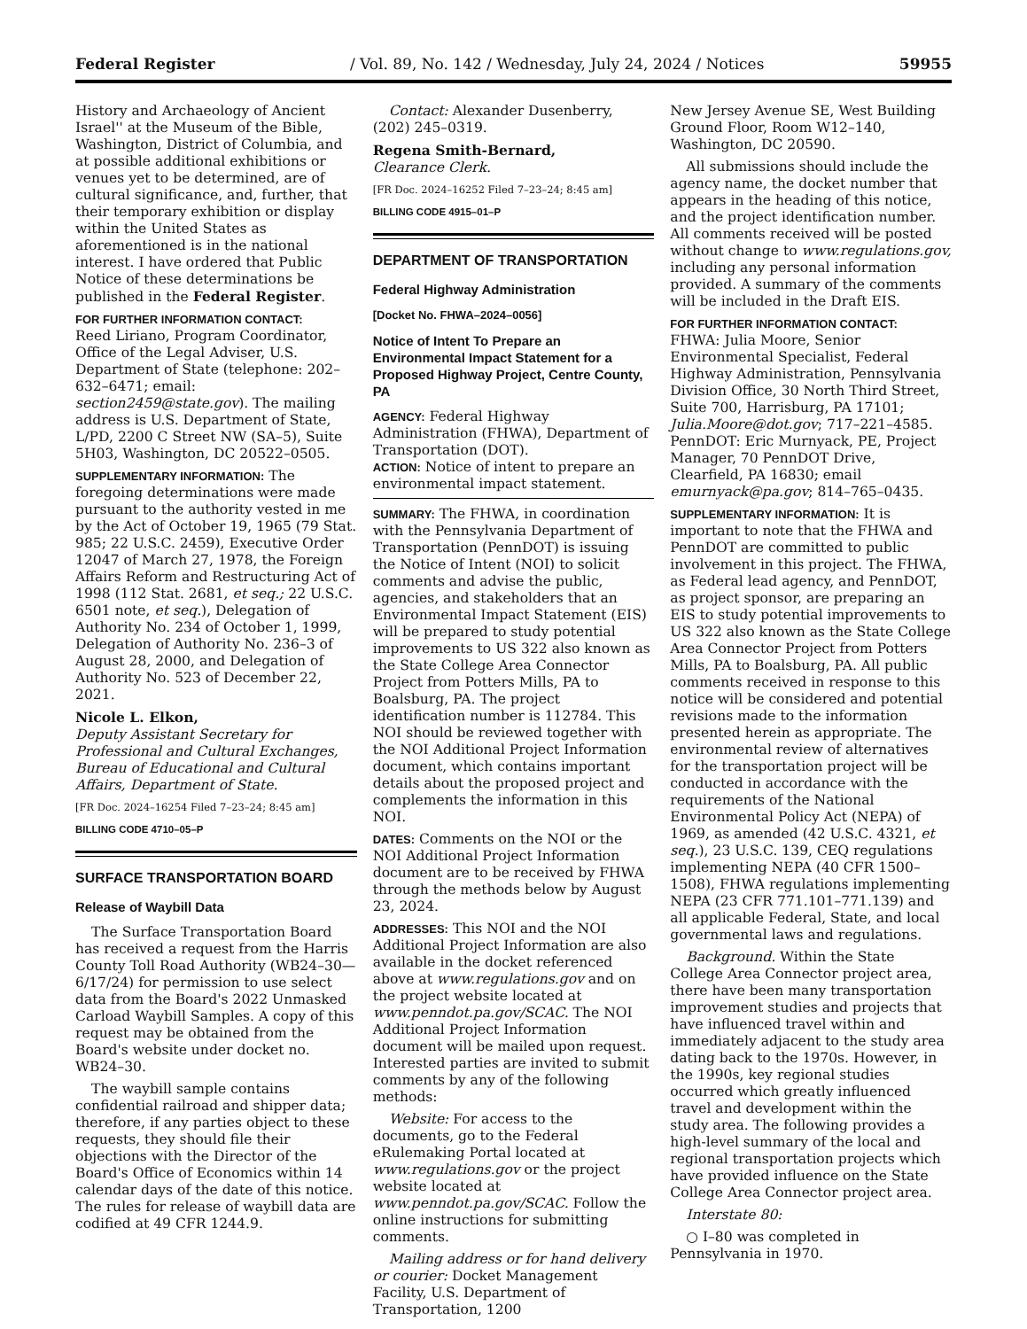Federal Register / Vol. 89, No. 142 / Wednesday, July 24, 2024 / Notices 59955
History and Archaeology of Ancient Israel'' at the Museum of the Bible, Washington, District of Columbia, and at possible additional exhibitions or venues yet to be determined, are of cultural significance, and, further, that their temporary exhibition or display within the United States as aforementioned is in the national interest. I have ordered that Public Notice of these determinations be published in the Federal Register.
FOR FURTHER INFORMATION CONTACT:
Reed Liriano, Program Coordinator, Office of the Legal Adviser, U.S. Department of State (telephone: 202–632–6471; email: section2459@state.gov). The mailing address is U.S. Department of State, L/PD, 2200 C Street NW (SA–5), Suite 5H03, Washington, DC 20522–0505.
SUPPLEMENTARY INFORMATION: The foregoing determinations were made pursuant to the authority vested in me by the Act of October 19, 1965 (79 Stat. 985; 22 U.S.C. 2459), Executive Order 12047 of March 27, 1978, the Foreign Affairs Reform and Restructuring Act of 1998 (112 Stat. 2681, et seq.; 22 U.S.C. 6501 note, et seq.), Delegation of Authority No. 234 of October 1, 1999, Delegation of Authority No. 236–3 of August 28, 2000, and Delegation of Authority No. 523 of December 22, 2021.
Nicole L. Elkon,
Deputy Assistant Secretary for Professional and Cultural Exchanges, Bureau of Educational and Cultural Affairs, Department of State.
[FR Doc. 2024–16254 Filed 7–23–24; 8:45 am]
BILLING CODE 4710–05–P
SURFACE TRANSPORTATION BOARD
Release of Waybill Data
The Surface Transportation Board has received a request from the Harris County Toll Road Authority (WB24–30—6/17/24) for permission to use select data from the Board's 2022 Unmasked Carload Waybill Samples. A copy of this request may be obtained from the Board's website under docket no. WB24–30.
The waybill sample contains confidential railroad and shipper data; therefore, if any parties object to these requests, they should file their objections with the Director of the Board's Office of Economics within 14 calendar days of the date of this notice. The rules for release of waybill data are codified at 49 CFR 1244.9.
Contact: Alexander Dusenberry, (202) 245–0319.
Regena Smith-Bernard,
Clearance Clerk.
[FR Doc. 2024–16252 Filed 7–23–24; 8:45 am]
BILLING CODE 4915–01–P
DEPARTMENT OF TRANSPORTATION
Federal Highway Administration
[Docket No. FHWA–2024–0056]
Notice of Intent To Prepare an Environmental Impact Statement for a Proposed Highway Project, Centre County, PA
AGENCY: Federal Highway Administration (FHWA), Department of Transportation (DOT).
ACTION: Notice of intent to prepare an environmental impact statement.
SUMMARY: The FHWA, in coordination with the Pennsylvania Department of Transportation (PennDOT) is issuing the Notice of Intent (NOI) to solicit comments and advise the public, agencies, and stakeholders that an Environmental Impact Statement (EIS) will be prepared to study potential improvements to US 322 also known as the State College Area Connector Project from Potters Mills, PA to Boalsburg, PA. The project identification number is 112784. This NOI should be reviewed together with the NOI Additional Project Information document, which contains important details about the proposed project and complements the information in this NOI.
DATES: Comments on the NOI or the NOI Additional Project Information document are to be received by FHWA through the methods below by August 23, 2024.
ADDRESSES: This NOI and the NOI Additional Project Information are also available in the docket referenced above at www.regulations.gov and on the project website located at www.penndot.pa.gov/SCAC. The NOI Additional Project Information document will be mailed upon request. Interested parties are invited to submit comments by any of the following methods:
Website: For access to the documents, go to the Federal eRulemaking Portal located at www.regulations.gov or the project website located at www.penndot.pa.gov/SCAC. Follow the online instructions for submitting comments.
Mailing address or for hand delivery or courier: Docket Management Facility, U.S. Department of Transportation, 1200
New Jersey Avenue SE, West Building Ground Floor, Room W12–140, Washington, DC 20590.
All submissions should include the agency name, the docket number that appears in the heading of this notice, and the project identification number. All comments received will be posted without change to www.regulations.gov, including any personal information provided. A summary of the comments will be included in the Draft EIS.
FOR FURTHER INFORMATION CONTACT:
FHWA: Julia Moore, Senior Environmental Specialist, Federal Highway Administration, Pennsylvania Division Office, 30 North Third Street, Suite 700, Harrisburg, PA 17101; Julia.Moore@dot.gov; 717–221–4585. PennDOT: Eric Murnyack, PE, Project Manager, 70 PennDOT Drive, Clearfield, PA 16830; email emurnyack@pa.gov; 814–765–0435.
SUPPLEMENTARY INFORMATION: It is important to note that the FHWA and PennDOT are committed to public involvement in this project. The FHWA, as Federal lead agency, and PennDOT, as project sponsor, are preparing an EIS to study potential improvements to US 322 also known as the State College Area Connector Project from Potters Mills, PA to Boalsburg, PA. All public comments received in response to this notice will be considered and potential revisions made to the information presented herein as appropriate. The environmental review of alternatives for the transportation project will be conducted in accordance with the requirements of the National Environmental Policy Act (NEPA) of 1969, as amended (42 U.S.C. 4321, et seq.), 23 U.S.C. 139, CEQ regulations implementing NEPA (40 CFR 1500–1508), FHWA regulations implementing NEPA (23 CFR 771.101–771.139) and all applicable Federal, State, and local governmental laws and regulations.
Background. Within the State College Area Connector project area, there have been many transportation improvement studies and projects that have influenced travel within and immediately adjacent to the study area dating back to the 1970s. However, in the 1990s, key regional studies occurred which greatly influenced travel and development within the study area. The following provides a high-level summary of the local and regional transportation projects which have provided influence on the State College Area Connector project area.
Interstate 80:
○ I–80 was completed in Pennsylvania in 1970.